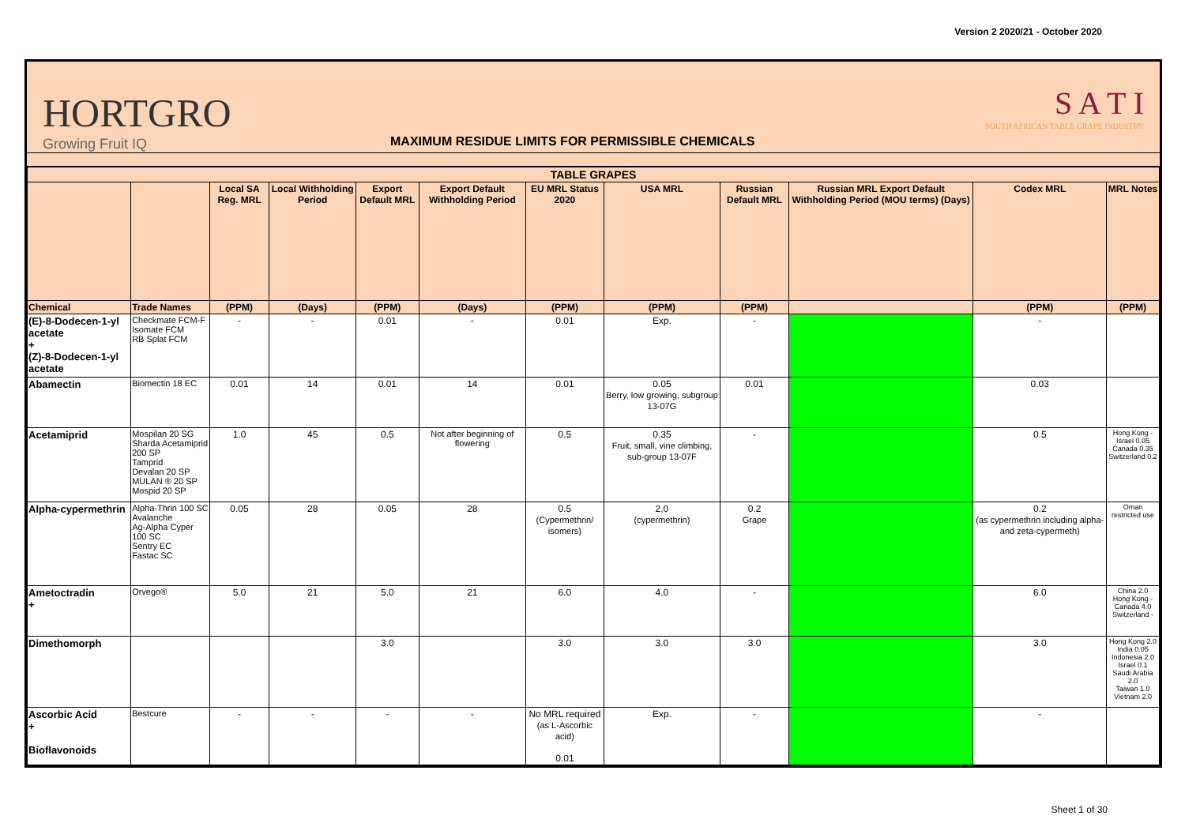Version 2 2020/21 - October 2020
HORTGRO
Growing Fruit IQ
MAXIMUM RESIDUE LIMITS FOR PERMISSIBLE CHEMICALS
S A T I
SOUTH AFRICAN TABLE GRAPE INDUSTRY
| TABLE GRAPES | | | | | | | | | | | |
| --- | --- | --- | --- | --- | --- | --- | --- | --- | --- | --- | --- |
| | | Local SA Reg. MRL | Local Withholding Period | Export Default MRL | Export Default Withholding Period | EU MRL Status 2020 | USA MRL | Russian Default MRL | Russian MRL Export Default Withholding Period (MOU terms) (Days) | Codex MRL | MRL Notes |
| Chemical | Trade Names | (PPM) | (Days) | (PPM) | (Days) | (PPM) | (PPM) | (PPM) | | (PPM) | (PPM) |
| (E)-8-Dodecen-1-yl acetate + (Z)-8-Dodecen-1-yl acetate | Checkmate FCM-F Isomate FCM RB Splat FCM | - | - | 0.01 | - | 0.01 | Exp. | - | | - | |
| Abamectin | Biomectin 18 EC | 0.01 | 14 | 0.01 | 14 | 0.01 | 0.05 Berry, low growing, subgroup 13-07G | 0.01 | | 0.03 | |
| Acetamiprid | Mospilan 20 SG Sharda Acetamiprid 200 SP Tamprid Devalan 20 SP MULAN ® 20 SP Mospid 20 SP | 1.0 | 45 | 0.5 | Not after beginning of flowering | 0.5 | 0.35 Fruit, small, vine climbing, sub-group 13-07F | - | | 0.5 | Hong Kong - Israel 0.05 Canada 0.35 Switzerland 0.2 |
| Alpha-cypermethrin | Alpha-Thrin 100 SC Avalanche Ag-Alpha Cyper 100 SC Sentry EC Fastac SC | 0.05 | 28 | 0.05 | 28 | 0.5 (Cypermethrin/ isomers) | 2,0 (cypermethrin) | 0.2 Grape | | 0.2 (as cypermethrin including alpha- and zeta-cypermeth) | Oman restricted use |
| Ametoctradin + | Orvego® | 5.0 | 21 | 5.0 | 21 | 6.0 | 4.0 | - | | 6.0 | China 2.0 Hong Kong - Canada 4.0 Switzerland - |
| Dimethomorph | | | | 3.0 | | 3.0 | 3.0 | 3.0 | | 3.0 | Hong Kong 2.0 India 0.05 Indonesia 2.0 Israel 0.1 Saudi Arabia 2.0 Taiwan 1.0 Vietnam 2.0 |
| Ascorbic Acid + Bioflavonoids | Bestcure | - | - | - | - | No MRL required (as L-Ascorbic acid) 0.01 | Exp. | - | | - | |
Sheet 1 of 30